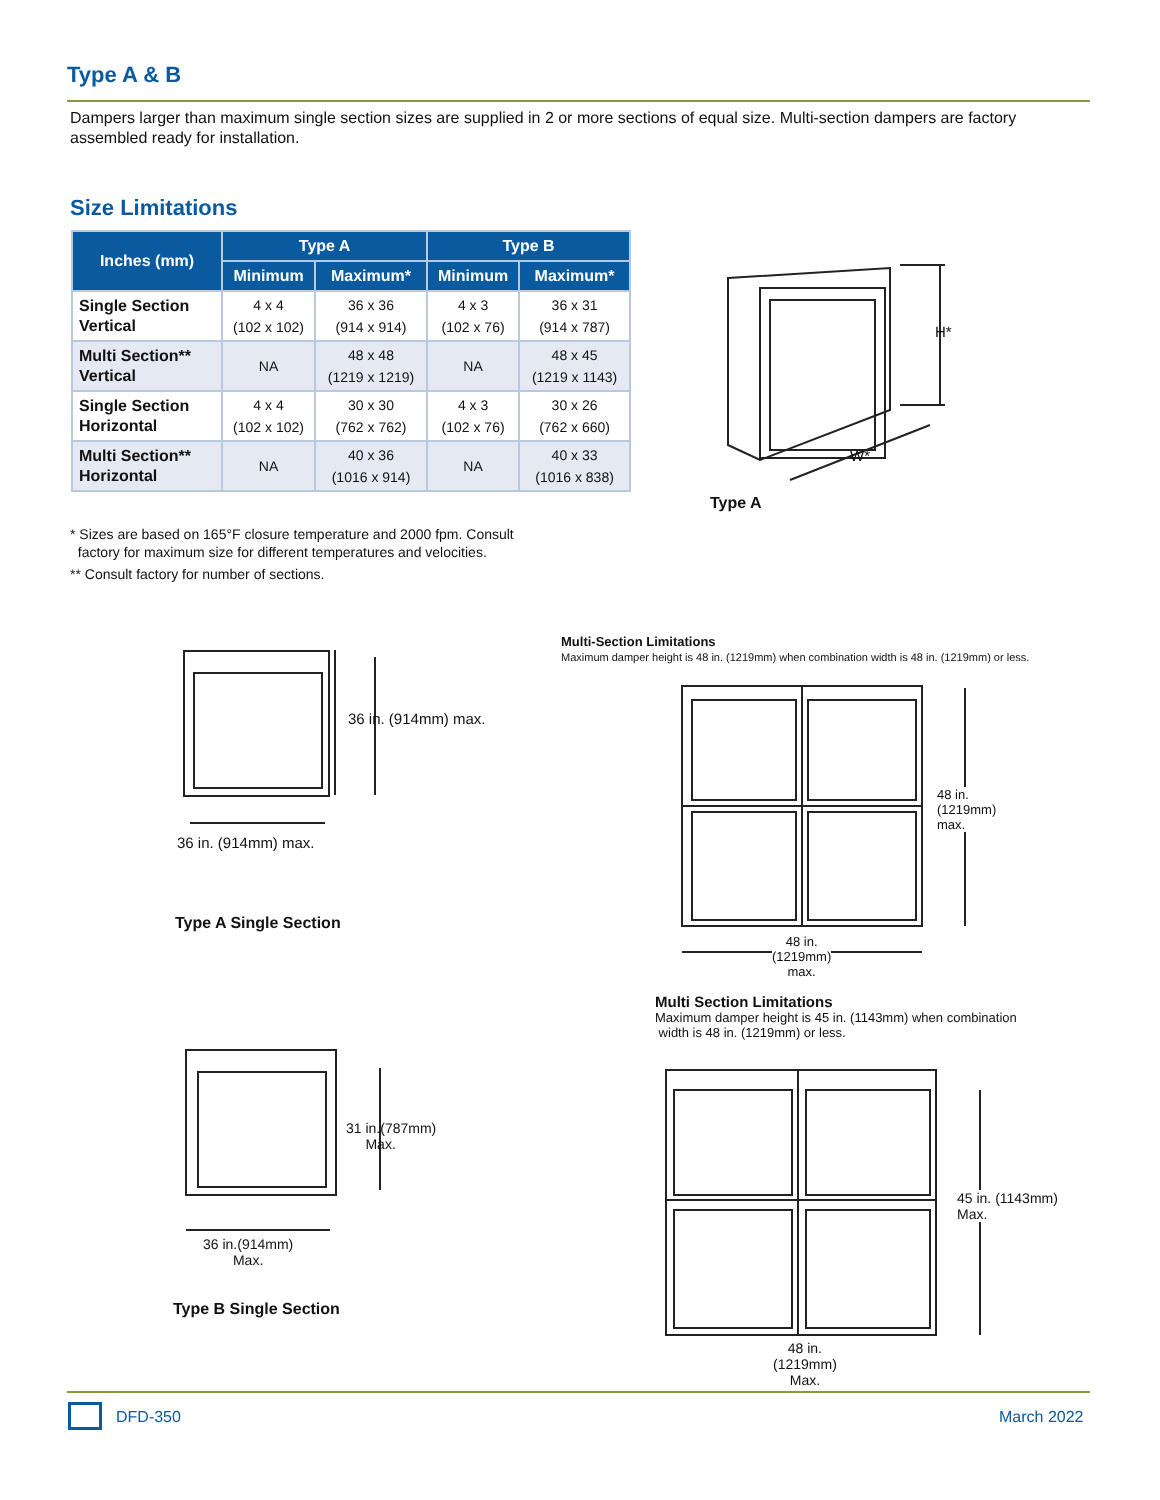Type A & B
Dampers larger than maximum single section sizes are supplied in 2 or more sections of equal size. Multi-section dampers are factory assembled ready for installation.
Size Limitations
| Inches (mm) | Type A | | Type B | |
| --- | --- | --- | --- | --- |
| | Minimum | Maximum* | Minimum | Maximum* |
| Single Section Vertical | 4 x 4 (102 x 102) | 36 x 36 (914 x 914) | 4 x 3 (102 x 76) | 36 x 31 (914 x 787) |
| Multi Section** Vertical | NA | 48 x 48 (1219 x 1219) | NA | 48 x 45 (1219 x 1143) |
| Single Section Horizontal | 4 x 4 (102 x 102) | 30 x 30 (762 x 762) | 4 x 3 (102 x 76) | 30 x 26 (762 x 660) |
| Multi Section** Horizontal | NA | 40 x 36 (1016 x 914) | NA | 40 x 33 (1016 x 838) |
* Sizes are based on 165°F closure temperature and 2000 fpm. Consult
factory for maximum size for different temperatures and velocities.
** Consult factory for number of sections.
H*
W*
Type A
36 in. (914mm) max.
36 in. (914mm) max.
Type A Single Section
Multi-Section Limitations
Maximum damper height is 48 in. (1219mm) when combination width is 48 in. (1219mm) or less.
48 in.
(1219mm)
max.
48 in.
(1219mm)
max.
Multi Section Limitations
Maximum damper height is 45 in. (1143mm) when combination
width is 48 in. (1219mm) or less.
31 in.(787mm)
Max.
36 in.(914mm)
Max.
Type B Single Section
45 in. (1143mm)
Max.
48 in.
(1219mm)
Max.
DFD-350 March 2022